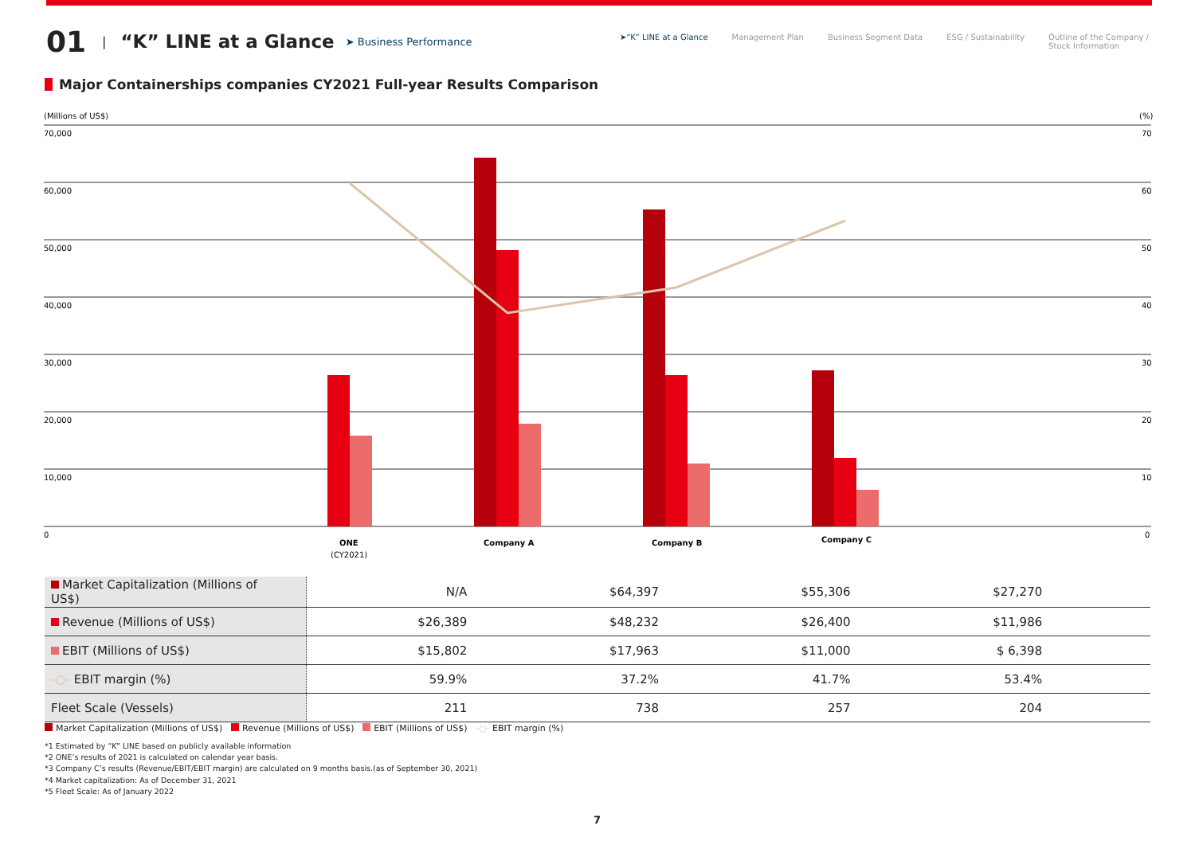01 | “K” LINE at a Glance ➤ Business Performance
➤“K” LINE at a Glance Management Plan Business Segment Data ESG / Sustainability Outline of the Company /
Stock Information
Major Containerships companies CY2021 Full-year Results Comparison
(Millions of US$)
(%)
70,000
60,000
50,000
40,000
30,000
20,000
10,000
0
70
60
50
40
30
20
10
0
ONE
(CY2021)
Company A
Company B
Company C
| Market Capitalization (Millions of US$) | N/A | $64,397 | $55,306 | $27,270 | |
| Revenue (Millions of US$) | $26,389 | $48,232 | $26,400 | $11,986 | |
| EBIT (Millions of US$) | $15,802 | $17,963 | $11,000 | $ 6,398 | |
| -○- EBIT margin (%) | 59.9% | 37.2% | 41.7% | 53.4% | |
| Fleet Scale (Vessels) | 211 | 738 | 257 | 204 | |
Market Capitalization (Millions of US$) Revenue (Millions of US$) EBIT (Millions of US$) -○- EBIT margin (%)
*1 Estimated by “K” LINE based on publicly available information
*2 ONE’s results of 2021 is calculated on calendar year basis.
*3 Company C’s results (Revenue/EBIT/EBIT margin) are calculated on 9 months basis.(as of September 30, 2021)
*4 Market capitalization: As of December 31, 2021
*5 Fleet Scale: As of January 2022
7